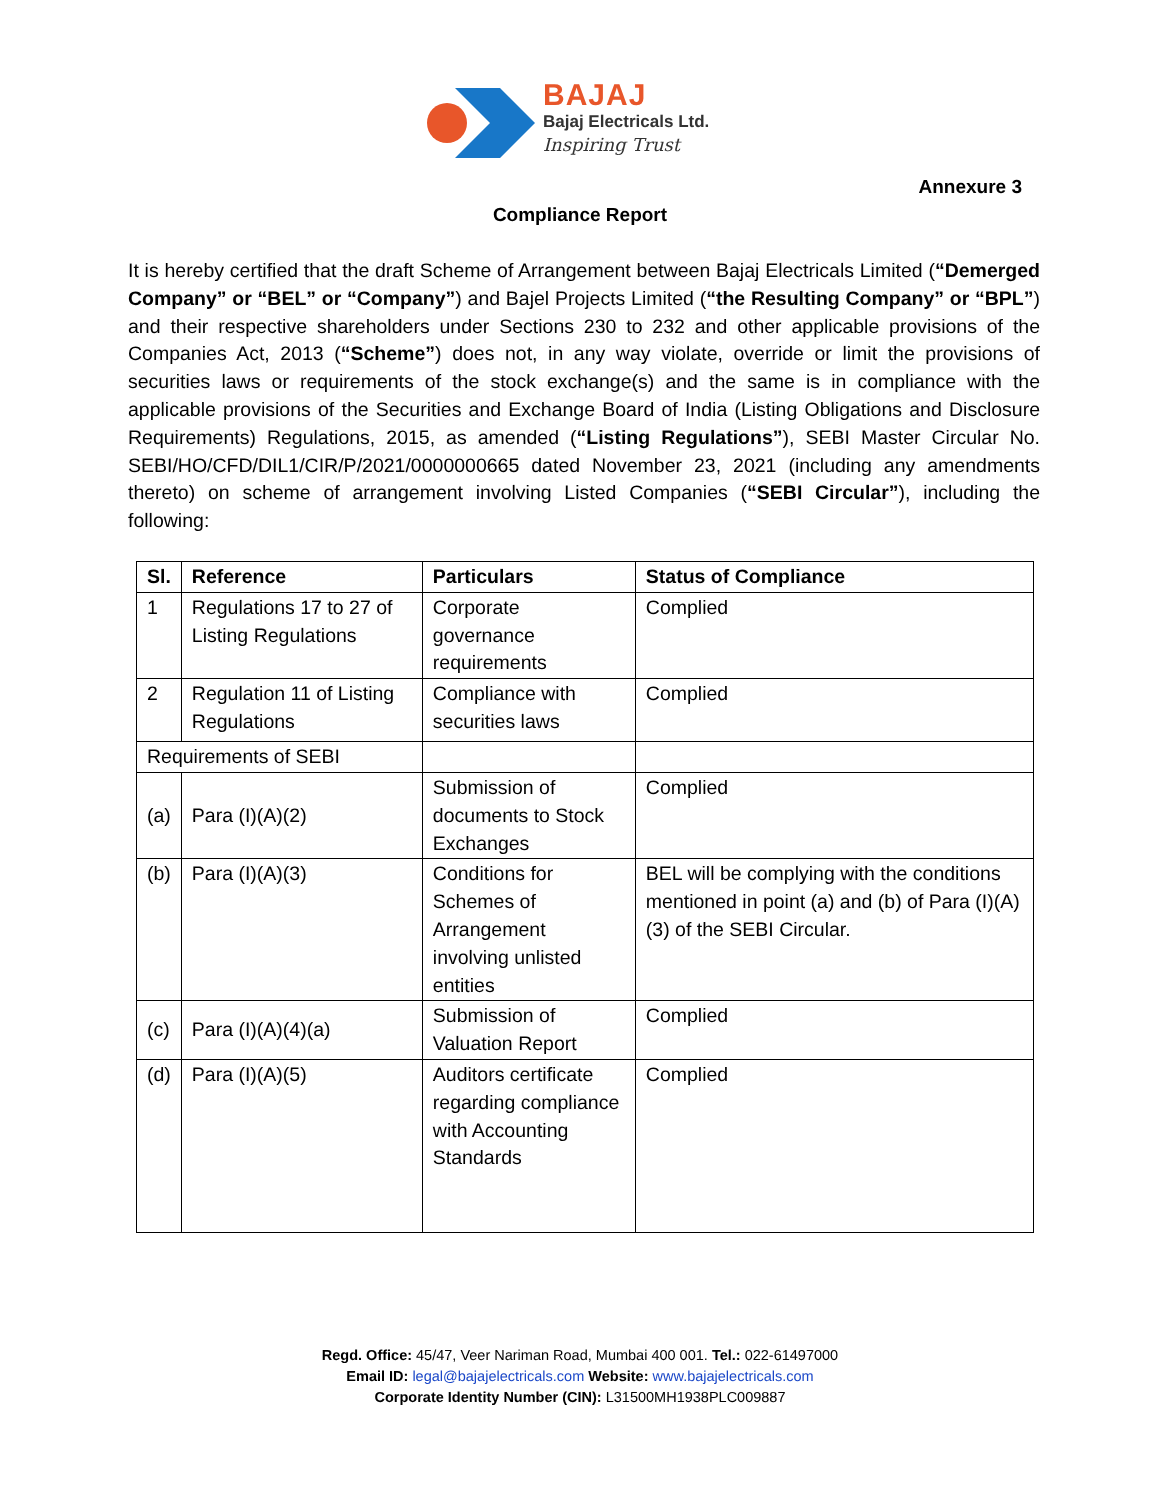BAJAJ
Bajaj Electricals Ltd.
Inspiring Trust
Annexure 3
Compliance Report
It is hereby certified that the draft Scheme of Arrangement between Bajaj Electricals Limited (“Demerged Company” or “BEL” or “Company”) and Bajel Projects Limited (“the Resulting Company” or “BPL”) and their respective shareholders under Sections 230 to 232 and other applicable provisions of the Companies Act, 2013 (“Scheme”) does not, in any way violate, override or limit the provisions of securities laws or requirements of the stock exchange(s) and the same is in compliance with the applicable provisions of the Securities and Exchange Board of India (Listing Obligations and Disclosure Requirements) Regulations, 2015, as amended (“Listing Regulations”), SEBI Master Circular No. SEBI/HO/CFD/DIL1/CIR/P/2021/0000000665 dated November 23, 2021 (including any amendments thereto) on scheme of arrangement involving Listed Companies (“SEBI Circular”), including the following:
| Sl. | Reference | Particulars | Status of Compliance |
| --- | --- | --- | --- |
| 1 | Regulations 17 to 27 of Listing Regulations | Corporate governance requirements | Complied |
| 2 | Regulation 11 of Listing Regulations | Compliance with securities laws | Complied |
| Requirements of SEBI | | | |
| (a) | Para (I)(A)(2) | Submission of documents to Stock Exchanges | Complied |
| (b) | Para (I)(A)(3) | Conditions for Schemes of Arrangement involving unlisted entities | BEL will be complying with the conditions mentioned in point (a) and (b) of Para (I)(A)(3) of the SEBI Circular. |
| (c) | Para (I)(A)(4)(a) | Submission of Valuation Report | Complied |
| (d) | Para (I)(A)(5) | Auditors certificate regarding compliance with Accounting Standards | Complied |
Regd. Office: 45/47, Veer Nariman Road, Mumbai 400 001. Tel.: 022-61497000
Email ID: legal@bajajelectricals.com Website: www.bajajelectricals.com
Corporate Identity Number (CIN): L31500MH1938PLC009887